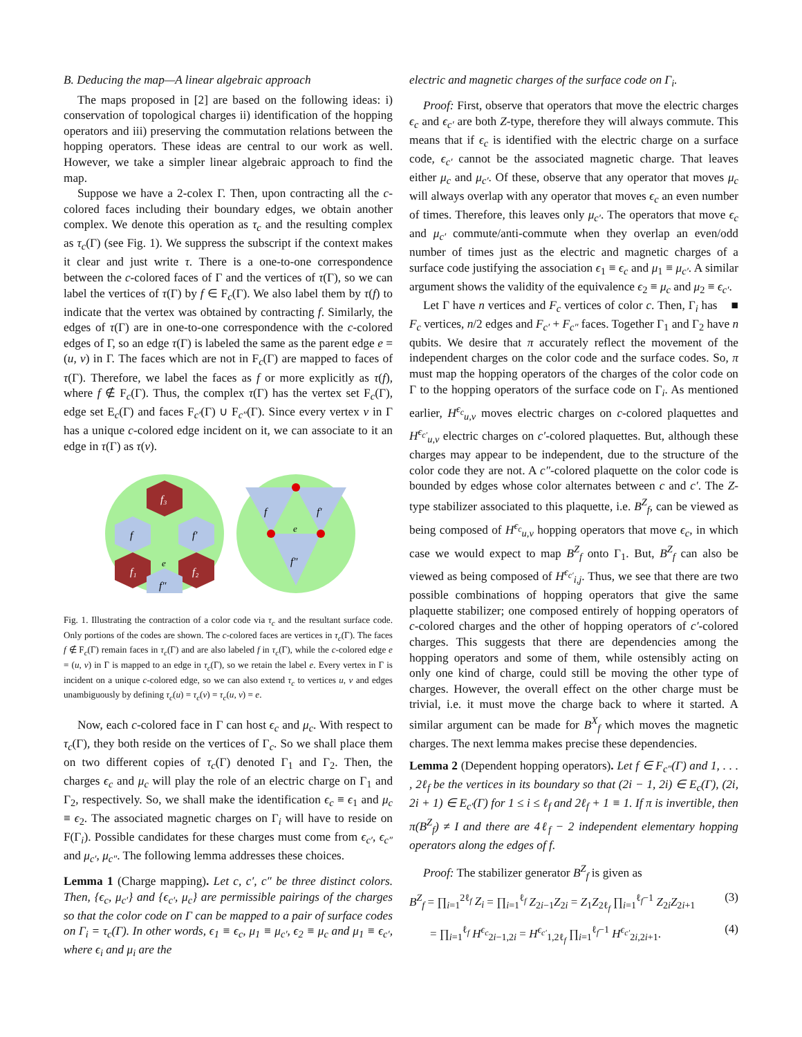B. Deducing the map—A linear algebraic approach
The maps proposed in [2] are based on the following ideas: i) conservation of topological charges ii) identification of the hopping operators and iii) preserving the commutation relations between the hopping operators. These ideas are central to our work as well. However, we take a simpler linear algebraic approach to find the map.
Suppose we have a 2-colex Γ. Then, upon contracting all the c-colored faces including their boundary edges, we obtain another complex. We denote this operation as τ<sub>c</sub> and the resulting complex as τ<sub>c</sub>(Γ) (see Fig. 1). We suppress the subscript if the context makes it clear and just write τ. There is a one-to-one correspondence between the c-colored faces of Γ and the vertices of τ(Γ), so we can label the vertices of τ(Γ) by f ∈ F<sub>c</sub>(Γ). We also label them by τ(f) to indicate that the vertex was obtained by contracting f. Similarly, the edges of τ(Γ) are in one-to-one correspondence with the c-colored edges of Γ, so an edge τ(Γ) is labeled the same as the parent edge e = (u, v) in Γ. The faces which are not in F<sub>c</sub>(Γ) are mapped to faces of τ(Γ). Therefore, we label the faces as f or more explicitly as τ(f), where f ∉ F<sub>c</sub>(Γ). Thus, the complex τ(Γ) has the vertex set F<sub>c</sub>(Γ), edge set E<sub>c</sub>(Γ) and faces F<sub>c′</sub>(Γ) ∪ F<sub>c″</sub>(Γ). Since every vertex v in Γ has a unique c-colored edge incident on it, we can associate to it an edge in τ(Γ) as τ(v).
f₃
f
f′
f₁
f₂
f″
e
f
f′
e
f″
Fig. 1. Illustrating the contraction of a color code via τ<sub>c</sub> and the resultant surface code. Only portions of the codes are shown. The c-colored faces are vertices in τ<sub>c</sub>(Γ). The faces f ∉ F<sub>c</sub>(Γ) remain faces in τ<sub>c</sub>(Γ) and are also labeled f in τ<sub>c</sub>(Γ), while the c-colored edge e = (u, v) in Γ is mapped to an edge in τ<sub>c</sub>(Γ), so we retain the label e. Every vertex in Γ is incident on a unique c-colored edge, so we can also extend τ<sub>c</sub> to vertices u, v and edges unambiguously by defining τ<sub>c</sub>(u) = τ<sub>c</sub>(v) = τ<sub>c</sub>(u, v) = e.
Now, each c-colored face in Γ can host ϵ<sub>c</sub> and μ<sub>c</sub>. With respect to τ<sub>c</sub>(Γ), they both reside on the vertices of Γ<sub>c</sub>. So we shall place them on two different copies of τ<sub>c</sub>(Γ) denoted Γ<sub>1</sub> and Γ<sub>2</sub>. Then, the charges ϵ<sub>c</sub> and μ<sub>c</sub> will play the role of an electric charge on Γ<sub>1</sub> and Γ<sub>2</sub>, respectively. So, we shall make the identification ϵ<sub>c</sub> ≡ ϵ<sub>1</sub> and μ<sub>c</sub> ≡ ϵ<sub>2</sub>. The associated magnetic charges on Γ<sub>i</sub> will have to reside on F(Γ<sub>i</sub>). Possible candidates for these charges must come from ϵ<sub>c′</sub>, ϵ<sub>c″</sub> and μ<sub>c′</sub>, μ<sub>c″</sub>. The following lemma addresses these choices.
Lemma 1 (Charge mapping). Let c, c′, c″ be three distinct colors. Then, {ϵ<sub>c</sub>, μ<sub>c′</sub>} and {ϵ<sub>c′</sub>, μ<sub>c</sub>} are permissible pairings of the charges so that the color code on Γ can be mapped to a pair of surface codes on Γ<sub>i</sub> = τ<sub>c</sub>(Γ). In other words, ϵ<sub>1</sub> ≡ ϵ<sub>c</sub>, μ<sub>1</sub> ≡ μ<sub>c′</sub>, ϵ<sub>2</sub> ≡ μ<sub>c</sub> and μ<sub>1</sub> ≡ ϵ<sub>c′</sub>, where ϵ<sub>i</sub> and μ<sub>i</sub> are the
electric and magnetic charges of the surface code on Γ<sub>i</sub>.
Proof: First, observe that operators that move the electric charges ϵ<sub>c</sub> and ϵ<sub>c′</sub> are both Z-type, therefore they will always commute. This means that if ϵ<sub>c</sub> is identified with the electric charge on a surface code, ϵ<sub>c′</sub> cannot be the associated magnetic charge. That leaves either μ<sub>c</sub> and μ<sub>c′</sub>. Of these, observe that any operator that moves μ<sub>c</sub> will always overlap with any operator that moves ϵ<sub>c</sub> an even number of times. Therefore, this leaves only μ<sub>c′</sub>. The operators that move ϵ<sub>c</sub> and μ<sub>c′</sub> commute/anti-commute when they overlap an even/odd number of times just as the electric and magnetic charges of a surface code justifying the association ϵ<sub>1</sub> ≡ ϵ<sub>c</sub> and μ<sub>1</sub> ≡ μ<sub>c′</sub>. A similar argument shows the validity of the equivalence ϵ<sub>2</sub> ≡ μ<sub>c</sub> and μ<sub>2</sub> ≡ ϵ<sub>c′</sub>. ■
Let Γ have n vertices and F<sub>c</sub> vertices of color c. Then, Γ<sub>i</sub> has F<sub>c</sub> vertices, n/2 edges and F<sub>c′</sub> + F<sub>c″</sub> faces. Together Γ<sub>1</sub> and Γ<sub>2</sub> have n qubits. We desire that π accurately reflect the movement of the independent charges on the color code and the surface codes. So, π must map the hopping operators of the charges of the color code on Γ to the hopping operators of the surface code on Γ<sub>i</sub>. As mentioned earlier, H<sup>ϵ<sub>c</sub></sup><sub>u,v</sub> moves electric charges on c-colored plaquettes and H<sup>ϵ<sub>c′</sub></sup><sub>u,v</sub> electric charges on c′-colored plaquettes. But, although these charges may appear to be independent, due to the structure of the color code they are not. A c″-colored plaquette on the color code is bounded by edges whose color alternates between c and c′. The Z-type stabilizer associated to this plaquette, i.e. B<sup>Z</sup><sub>f</sub>, can be viewed as being composed of H<sup>ϵ<sub>c</sub></sup><sub>u,v</sub> hopping operators that move ϵ<sub>c</sub>, in which case we would expect to map B<sup>Z</sup><sub>f</sub> onto Γ<sub>1</sub>. But, B<sup>Z</sup><sub>f</sub> can also be viewed as being composed of H<sup>ϵ<sub>c′</sub></sup><sub>i,j</sub>. Thus, we see that there are two possible combinations of hopping operators that give the same plaquette stabilizer; one composed entirely of hopping operators of c-colored charges and the other of hopping operators of c′-colored charges. This suggests that there are dependencies among the hopping operators and some of them, while ostensibly acting on only one kind of charge, could still be moving the other type of charges. However, the overall effect on the other charge must be trivial, i.e. it must move the charge back to where it started. A similar argument can be made for B<sup>X</sup><sub>f</sub> which moves the magnetic charges. The next lemma makes precise these dependencies.
Lemma 2 (Dependent hopping operators). Let f ∈ F<sub>c″</sub>(Γ) and 1, . . . , 2ℓ<sub>f</sub> be the vertices in its boundary so that (2i − 1, 2i) ∈ E<sub>c</sub>(Γ), (2i, 2i + 1) ∈ E<sub>c′</sub>(Γ) for 1 ≤ i ≤ ℓ<sub>f</sub> and 2ℓ<sub>f</sub> + 1 ≡ 1. If π is invertible, then π(B<sup>Z</sup><sub>f</sub>) ≠ I and there are 4ℓ<sub>f</sub> − 2 independent elementary hopping operators along the edges of f.
Proof: The stabilizer generator B<sup>Z</sup><sub>f</sub> is given as
B<sup>Z</sup><sub>f</sub> = ∏<sub>i=1</sub><sup>2ℓ<sub>f</sub></sup> Z<sub>i</sub> = ∏<sub>i=1</sub><sup>ℓ<sub>f</sub></sup> Z<sub>2i−1</sub>Z<sub>2i</sub> = Z<sub>1</sub>Z<sub>2ℓ<sub>f</sub></sub> ∏<sub>i=1</sub><sup>ℓ<sub>f</sub>−1</sup> Z<sub>2i</sub>Z<sub>2i+1</sub> (3)
= ∏<sub>i=1</sub><sup>ℓ<sub>f</sub></sup> H<sup>ϵ<sub>c</sub></sup><sub>2i−1,2i</sub> = H<sup>ϵ<sub>c′</sub></sup><sub>1,2ℓ<sub>f</sub></sub> ∏<sub>i=1</sub><sup>ℓ<sub>f</sub>−1</sup> H<sup>ϵ<sub>c′</sub></sup><sub>2i,2i+1</sub>. (4)